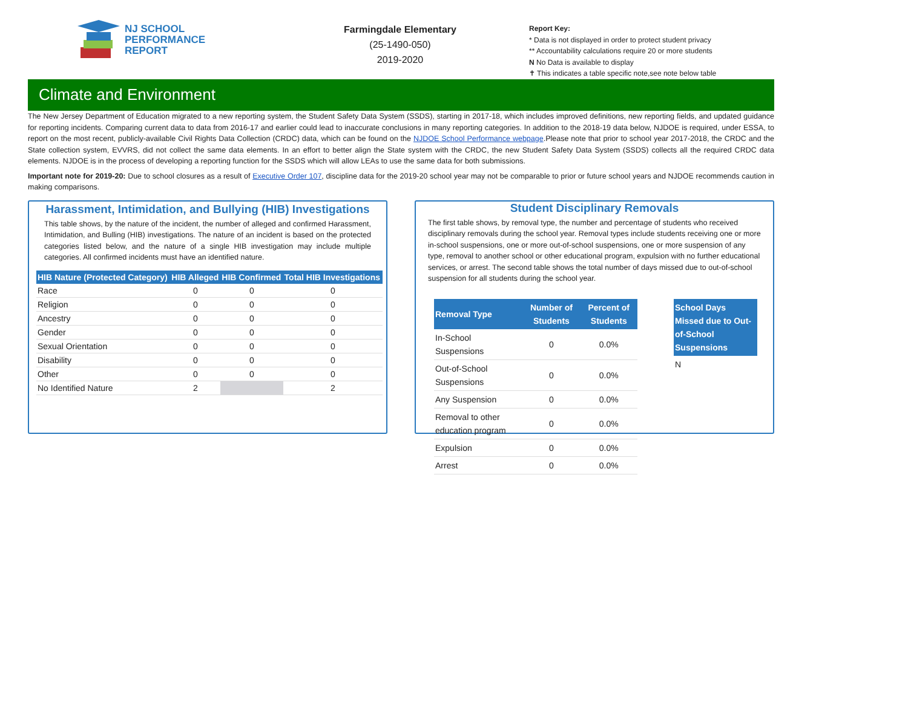NJ SCHOOL
PERFORMANCE
REPORT
Farmingdale Elementary
(25-1490-050)
2019-2020
Report Key:
* Data is not displayed in order to protect student privacy
** Accountability calculations require 20 or more students
N No Data is available to display
✝ This indicates a table specific note,see note below table
Climate and Environment
The New Jersey Department of Education migrated to a new reporting system, the Student Safety Data System (SSDS), starting in 2017-18, which includes improved definitions, new reporting fields, and updated guidance for reporting incidents. Comparing current data to data from 2016-17 and earlier could lead to inaccurate conclusions in many reporting categories. In addition to the 2018-19 data below, NJDOE is required, under ESSA, to report on the most recent, publicly-available Civil Rights Data Collection (CRDC) data, which can be found on the NJDOE School Performance webpage.Please note that prior to school year 2017-2018, the CRDC and the State collection system, EVVRS, did not collect the same data elements. In an effort to better align the State system with the CRDC, the new Student Safety Data System (SSDS) collects all the required CRDC data elements. NJDOE is in the process of developing a reporting function for the SSDS which will allow LEAs to use the same data for both submissions.
Important note for 2019-20: Due to school closures as a result of Executive Order 107, discipline data for the 2019-20 school year may not be comparable to prior or future school years and NJDOE recommends caution in making comparisons.
Harassment, Intimidation, and Bullying (HIB) Investigations
This table shows, by the nature of the incident, the number of alleged and confirmed Harassment, Intimidation, and Bulling (HIB) investigations. The nature of an incident is based on the protected categories listed below, and the nature of a single HIB investigation may include multiple categories. All confirmed incidents must have an identified nature.
| HIB Nature (Protected Category) | HIB Alleged | HIB Confirmed | Total HIB Investigations |
| --- | --- | --- | --- |
| Race | 0 | 0 | 0 |
| Religion | 0 | 0 | 0 |
| Ancestry | 0 | 0 | 0 |
| Gender | 0 | 0 | 0 |
| Sexual Orientation | 0 | 0 | 0 |
| Disability | 0 | 0 | 0 |
| Other | 0 | 0 | 0 |
| No Identified Nature | 2 | | 2 |
Student Disciplinary Removals
The first table shows, by removal type, the number and percentage of students who received disciplinary removals during the school year. Removal types include students receiving one or more in-school suspensions, one or more out-of-school suspensions, one or more suspension of any type, removal to another school or other educational program, expulsion with no further educational services, or arrest. The second table shows the total number of days missed due to out-of-school suspension for all students during the school year.
| Removal Type | Number of Students | Percent of Students |
| --- | --- | --- |
| In-School Suspensions | 0 | 0.0% |
| Out-of-School Suspensions | 0 | 0.0% |
| Any Suspension | 0 | 0.0% |
| Removal to other education program | 0 | 0.0% |
| Expulsion | 0 | 0.0% |
| Arrest | 0 | 0.0% |
| School Days Missed due to Out-of-School Suspensions |
| --- |
| N |